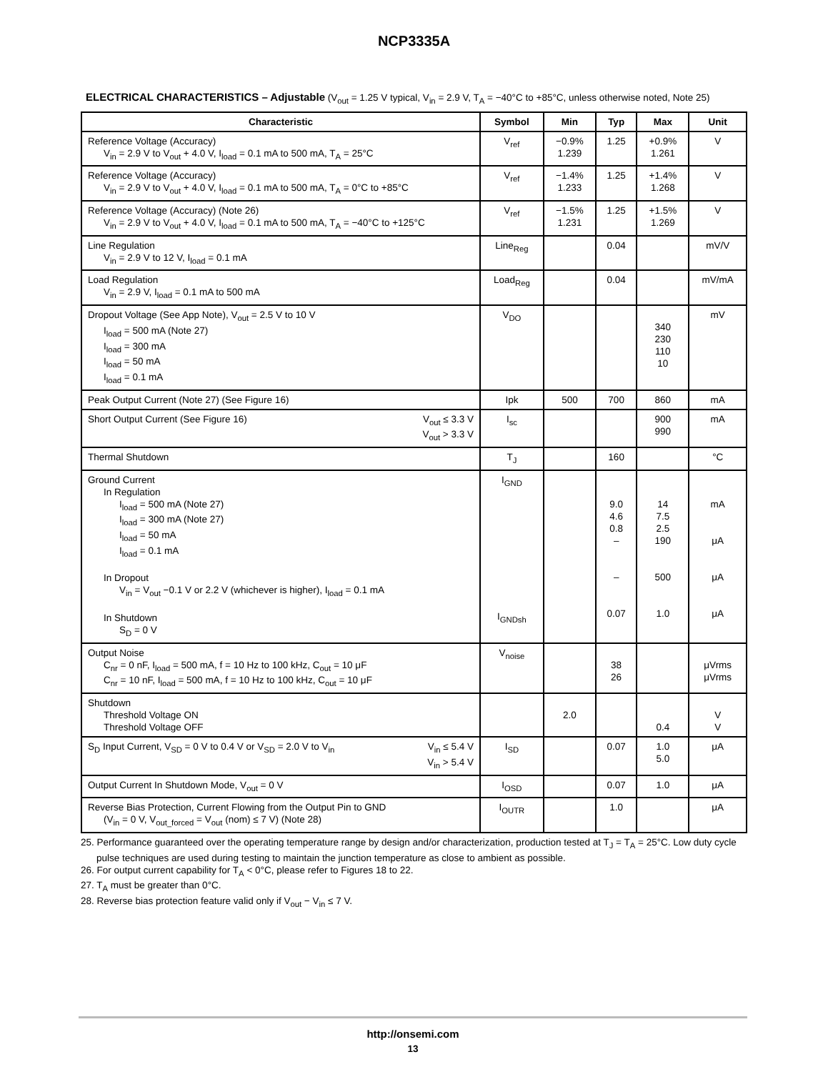NCP3335A
ELECTRICAL CHARACTERISTICS – Adjustable (V<sub>out</sub> = 1.25 V typical, V<sub>in</sub> = 2.9 V, T<sub>A</sub> = −40°C to +85°C, unless otherwise noted, Note 25)
| Characteristic | Symbol | Min | Typ | Max | Unit |
| --- | --- | --- | --- | --- | --- |
| Reference Voltage (Accuracy) V<sub>in</sub> = 2.9 V to V<sub>out</sub> + 4.0 V, I<sub>load</sub> = 0.1 mA to 500 mA, T<sub>A</sub> = 25°C | V<sub>ref</sub> | −0.9% 1.239 | 1.25 | +0.9% 1.261 | V |
| Reference Voltage (Accuracy) V<sub>in</sub> = 2.9 V to V<sub>out</sub> + 4.0 V, I<sub>load</sub> = 0.1 mA to 500 mA, T<sub>A</sub> = 0°C to +85°C | V<sub>ref</sub> | −1.4% 1.233 | 1.25 | +1.4% 1.268 | V |
| Reference Voltage (Accuracy) (Note 26) V<sub>in</sub> = 2.9 V to V<sub>out</sub> + 4.0 V, I<sub>load</sub> = 0.1 mA to 500 mA, T<sub>A</sub> = −40°C to +125°C | V<sub>ref</sub> | −1.5% 1.231 | 1.25 | +1.5% 1.269 | V |
| Line Regulation V<sub>in</sub> = 2.9 V to 12 V, I<sub>load</sub> = 0.1 mA | Line<sub>Reg</sub> | | 0.04 | | mV/V |
| Load Regulation V<sub>in</sub> = 2.9 V, I<sub>load</sub> = 0.1 mA to 500 mA | Load<sub>Reg</sub> | | 0.04 | | mV/mA |
| Dropout Voltage (See App Note), V<sub>out</sub> = 2.5 V to 10 V I<sub>load</sub> = 500 mA (Note 27) I<sub>load</sub> = 300 mA I<sub>load</sub> = 50 mA I<sub>load</sub> = 0.1 mA | V<sub>DO</sub> | | | 340 230 110 10 | mV |
| Peak Output Current (Note 27) (See Figure 16) | Ipk | 500 | 700 | 860 | mA |
| V<sub>out</sub> ≤ 3.3 V V<sub>out</sub> > 3.3 V Short Output Current (See Figure 16) | I<sub>sc</sub> | | | 900 990 | mA |
| Thermal Shutdown | T<sub>J</sub> | | 160 | | °C |
| Ground Current In Regulation I<sub>load</sub> = 500 mA (Note 27) I<sub>load</sub> = 300 mA (Note 27) I<sub>load</sub> = 50 mA I<sub>load</sub> = 0.1 mA In Dropout V<sub>in</sub> = V<sub>out</sub> −0.1 V or 2.2 V (whichever is higher), I<sub>load</sub> = 0.1 mA In Shutdown S<sub>D</sub> = 0 V | I<sub>GND</sub> I<sub>GNDsh</sub> | | 9.0 4.6 0.8 – – 0.07 | 14 7.5 2.5 190 500 1.0 | mA μA μA μA |
| Output Noise C<sub>nr</sub> = 0 nF, I<sub>load</sub> = 500 mA, f = 10 Hz to 100 kHz, C<sub>out</sub> = 10 μF C<sub>nr</sub> = 10 nF, I<sub>load</sub> = 500 mA, f = 10 Hz to 100 kHz, C<sub>out</sub> = 10 μF | V<sub>noise</sub> | | 38 26 | | μVrms μVrms |
| Shutdown Threshold Voltage ON Threshold Voltage OFF | | 2.0 | | 0.4 | V V |
| V<sub>in</sub> ≤ 5.4 V V<sub>in</sub> > 5.4 V S<sub>D</sub> Input Current, V<sub>SD</sub> = 0 V to 0.4 V or V<sub>SD</sub> = 2.0 V to V<sub>in</sub> | I<sub>SD</sub> | | 0.07 | 1.0 5.0 | μA |
| Output Current In Shutdown Mode, V<sub>out</sub> = 0 V | I<sub>OSD</sub> | | 0.07 | 1.0 | μA |
| Reverse Bias Protection, Current Flowing from the Output Pin to GND (V<sub>in</sub> = 0 V, V<sub>out_forced</sub> = V<sub>out</sub> (nom) ≤ 7 V) (Note 28) | I<sub>OUTR</sub> | | 1.0 | | μA |
25. Performance guaranteed over the operating temperature range by design and/or characterization, production tested at T<sub>J</sub> = T<sub>A</sub> = 25°C. Low duty cycle pulse techniques are used during testing to maintain the junction temperature as close to ambient as possible.
26. For output current capability for T<sub>A</sub> < 0°C, please refer to Figures 18 to 22.
27. T<sub>A</sub> must be greater than 0°C.
28. Reverse bias protection feature valid only if V<sub>out</sub> − V<sub>in</sub> ≤ 7 V.
http://onsemi.com
13